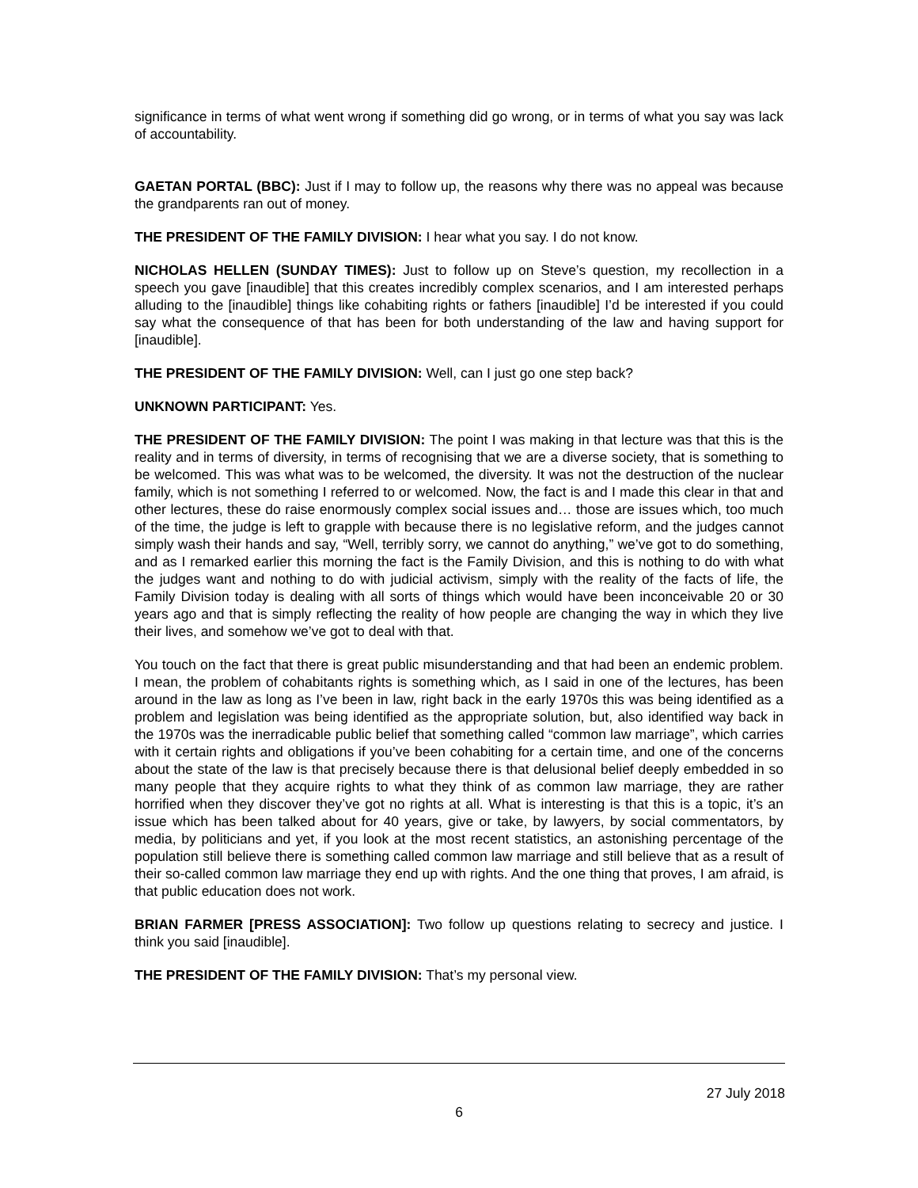significance in terms of what went wrong if something did go wrong, or in terms of what you say was lack of accountability.
GAETAN PORTAL (BBC): Just if I may to follow up, the reasons why there was no appeal was because the grandparents ran out of money.
THE PRESIDENT OF THE FAMILY DIVISION: I hear what you say. I do not know.
NICHOLAS HELLEN (SUNDAY TIMES): Just to follow up on Steve’s question, my recollection in a speech you gave [inaudible] that this creates incredibly complex scenarios, and I am interested perhaps alluding to the [inaudible] things like cohabiting rights or fathers [inaudible] I’d be interested if you could say what the consequence of that has been for both understanding of the law and having support for [inaudible].
THE PRESIDENT OF THE FAMILY DIVISION: Well, can I just go one step back?
UNKNOWN PARTICIPANT: Yes.
THE PRESIDENT OF THE FAMILY DIVISION: The point I was making in that lecture was that this is the reality and in terms of diversity, in terms of recognising that we are a diverse society, that is something to be welcomed. This was what was to be welcomed, the diversity. It was not the destruction of the nuclear family, which is not something I referred to or welcomed. Now, the fact is and I made this clear in that and other lectures, these do raise enormously complex social issues and… those are issues which, too much of the time, the judge is left to grapple with because there is no legislative reform, and the judges cannot simply wash their hands and say, “Well, terribly sorry, we cannot do anything,” we’ve got to do something, and as I remarked earlier this morning the fact is the Family Division, and this is nothing to do with what the judges want and nothing to do with judicial activism, simply with the reality of the facts of life, the Family Division today is dealing with all sorts of things which would have been inconceivable 20 or 30 years ago and that is simply reflecting the reality of how people are changing the way in which they live their lives, and somehow we’ve got to deal with that.
You touch on the fact that there is great public misunderstanding and that had been an endemic problem. I mean, the problem of cohabitants rights is something which, as I said in one of the lectures, has been around in the law as long as I’ve been in law, right back in the early 1970s this was being identified as a problem and legislation was being identified as the appropriate solution, but, also identified way back in the 1970s was the inerradicable public belief that something called “common law marriage”, which carries with it certain rights and obligations if you’ve been cohabiting for a certain time, and one of the concerns about the state of the law is that precisely because there is that delusional belief deeply embedded in so many people that they acquire rights to what they think of as common law marriage, they are rather horrified when they discover they’ve got no rights at all. What is interesting is that this is a topic, it’s an issue which has been talked about for 40 years, give or take, by lawyers, by social commentators, by media, by politicians and yet, if you look at the most recent statistics, an astonishing percentage of the population still believe there is something called common law marriage and still believe that as a result of their so-called common law marriage they end up with rights. And the one thing that proves, I am afraid, is that public education does not work.
BRIAN FARMER [PRESS ASSOCIATION]: Two follow up questions relating to secrecy and justice. I think you said [inaudible].
THE PRESIDENT OF THE FAMILY DIVISION: That’s my personal view.
27 July 2018
6